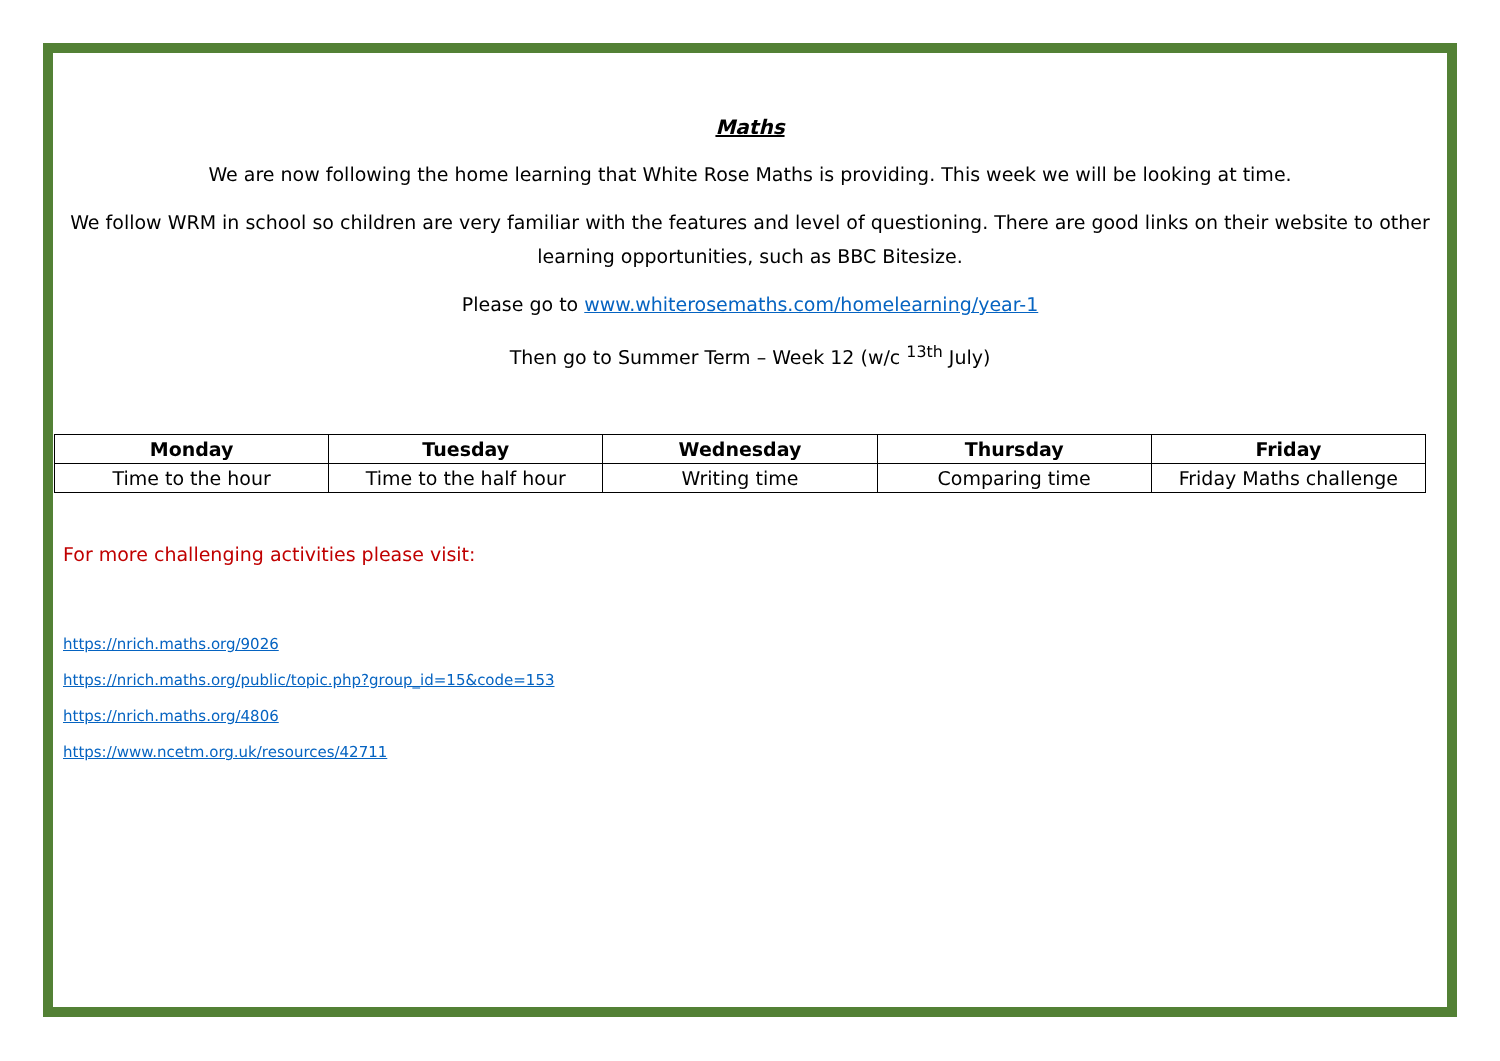Maths
We are now following the home learning that White Rose Maths is providing. This week we will be looking at time.
We follow WRM in school so children are very familiar with the features and level of questioning. There are good links on their website to other learning opportunities, such as BBC Bitesize.
Please go to www.whiterosemaths.com/homelearning/year-1
Then go to Summer Term – Week 12 (w/c <sup>13th</sup> July)
| Monday | Tuesday | Wednesday | Thursday | Friday |
| --- | --- | --- | --- | --- |
| Time to the hour | Time to the half hour | Writing time | Comparing time | Friday Maths challenge |
For more challenging activities please visit:
https://nrich.maths.org/9026
https://nrich.maths.org/public/topic.php?group_id=15&code=153
https://nrich.maths.org/4806
https://www.ncetm.org.uk/resources/42711